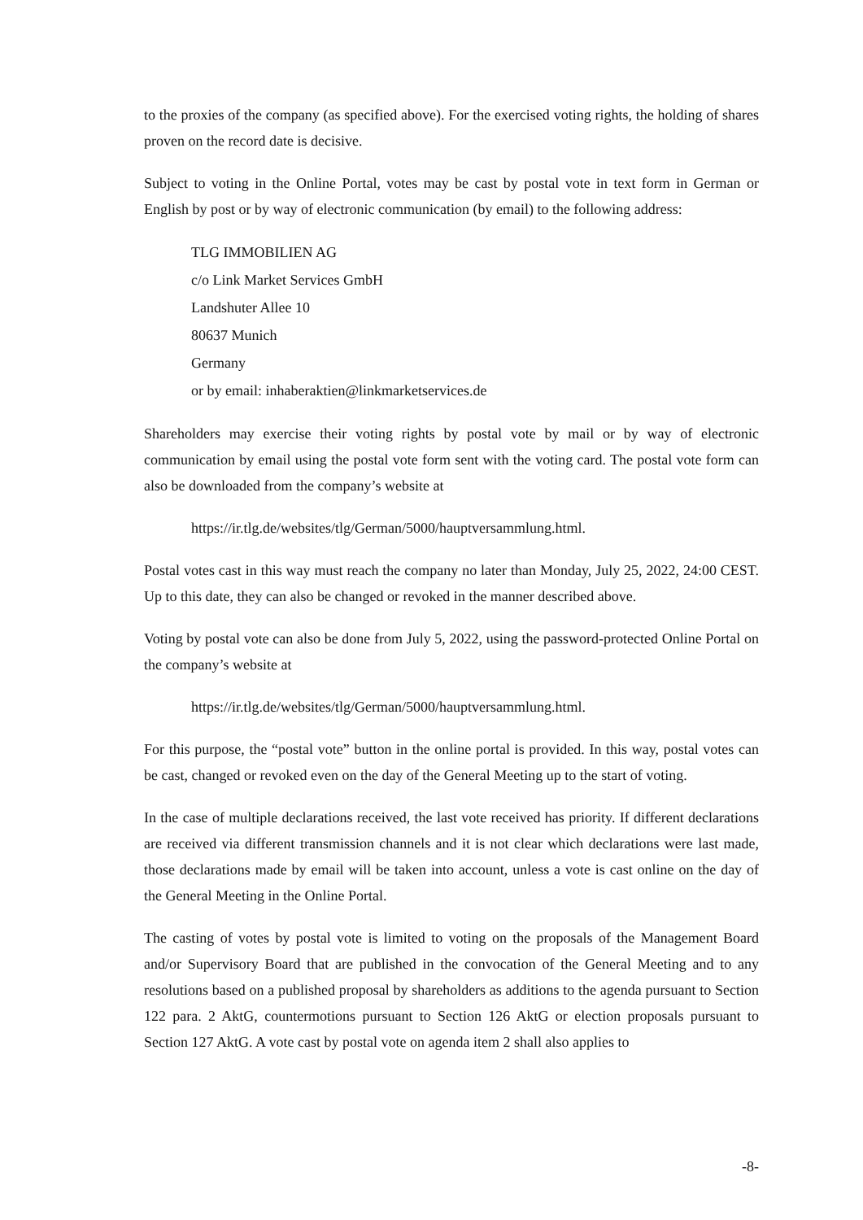to the proxies of the company (as specified above). For the exercised voting rights, the holding of shares proven on the record date is decisive.
Subject to voting in the Online Portal, votes may be cast by postal vote in text form in German or English by post or by way of electronic communication (by email) to the following address:
TLG IMMOBILIEN AG
c/o Link Market Services GmbH
Landshuter Allee 10
80637 Munich
Germany
or by email: inhaberaktien@linkmarketservices.de
Shareholders may exercise their voting rights by postal vote by mail or by way of electronic communication by email using the postal vote form sent with the voting card. The postal vote form can also be downloaded from the company’s website at
https://ir.tlg.de/websites/tlg/German/5000/hauptversammlung.html.
Postal votes cast in this way must reach the company no later than Monday, July 25, 2022, 24:00 CEST. Up to this date, they can also be changed or revoked in the manner described above.
Voting by postal vote can also be done from July 5, 2022, using the password-protected Online Portal on the company’s website at
https://ir.tlg.de/websites/tlg/German/5000/hauptversammlung.html.
For this purpose, the “postal vote” button in the online portal is provided. In this way, postal votes can be cast, changed or revoked even on the day of the General Meeting up to the start of voting.
In the case of multiple declarations received, the last vote received has priority. If different declarations are received via different transmission channels and it is not clear which declarations were last made, those declarations made by email will be taken into account, unless a vote is cast online on the day of the General Meeting in the Online Portal.
The casting of votes by postal vote is limited to voting on the proposals of the Management Board and/or Supervisory Board that are published in the convocation of the General Meeting and to any resolutions based on a published proposal by shareholders as additions to the agenda pursuant to Section 122 para. 2 AktG, countermotions pursuant to Section 126 AktG or election proposals pursuant to Section 127 AktG. A vote cast by postal vote on agenda item 2 shall also applies to
-8-